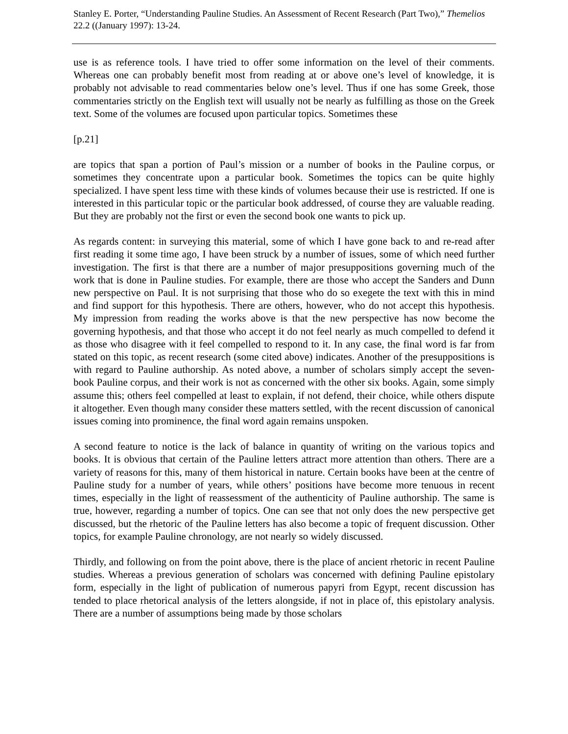Stanley E. Porter, “Understanding Pauline Studies. An Assessment of Recent Research (Part Two),” Themelios 22.2 ((January 1997): 13-24.
use is as reference tools. I have tried to offer some information on the level of their comments. Whereas one can probably benefit most from reading at or above one’s level of knowledge, it is probably not advisable to read commentaries below one’s level. Thus if one has some Greek, those commentaries strictly on the English text will usually not be nearly as fulfilling as those on the Greek text. Some of the volumes are focused upon particular topics. Sometimes these
[p.21]
are topics that span a portion of Paul’s mission or a number of books in the Pauline corpus, or sometimes they concentrate upon a particular book. Sometimes the topics can be quite highly specialized. I have spent less time with these kinds of volumes because their use is restricted. If one is interested in this particular topic or the particular book addressed, of course they are valuable reading. But they are probably not the first or even the second book one wants to pick up.
As regards content: in surveying this material, some of which I have gone back to and re-read after first reading it some time ago, I have been struck by a number of issues, some of which need further investigation. The first is that there are a number of major presuppositions governing much of the work that is done in Pauline studies. For example, there are those who accept the Sanders and Dunn new perspective on Paul. It is not surprising that those who do so exegete the text with this in mind and find support for this hypothesis. There are others, however, who do not accept this hypothesis. My impression from reading the works above is that the new perspective has now become the governing hypothesis, and that those who accept it do not feel nearly as much compelled to defend it as those who disagree with it feel compelled to respond to it. In any case, the final word is far from stated on this topic, as recent research (some cited above) indicates. Another of the presuppositions is with regard to Pauline authorship. As noted above, a number of scholars simply accept the seven-book Pauline corpus, and their work is not as concerned with the other six books. Again, some simply assume this; others feel compelled at least to explain, if not defend, their choice, while others dispute it altogether. Even though many consider these matters settled, with the recent discussion of canonical issues coming into prominence, the final word again remains unspoken.
A second feature to notice is the lack of balance in quantity of writing on the various topics and books. It is obvious that certain of the Pauline letters attract more attention than others. There are a variety of reasons for this, many of them historical in nature. Certain books have been at the centre of Pauline study for a number of years, while others’ positions have become more tenuous in recent times, especially in the light of reassessment of the authenticity of Pauline authorship. The same is true, however, regarding a number of topics. One can see that not only does the new perspective get discussed, but the rhetoric of the Pauline letters has also become a topic of frequent discussion. Other topics, for example Pauline chronology, are not nearly so widely discussed.
Thirdly, and following on from the point above, there is the place of ancient rhetoric in recent Pauline studies. Whereas a previous generation of scholars was concerned with defining Pauline epistolary form, especially in the light of publication of numerous papyri from Egypt, recent discussion has tended to place rhetorical analysis of the letters alongside, if not in place of, this epistolary analysis. There are a number of assumptions being made by those scholars